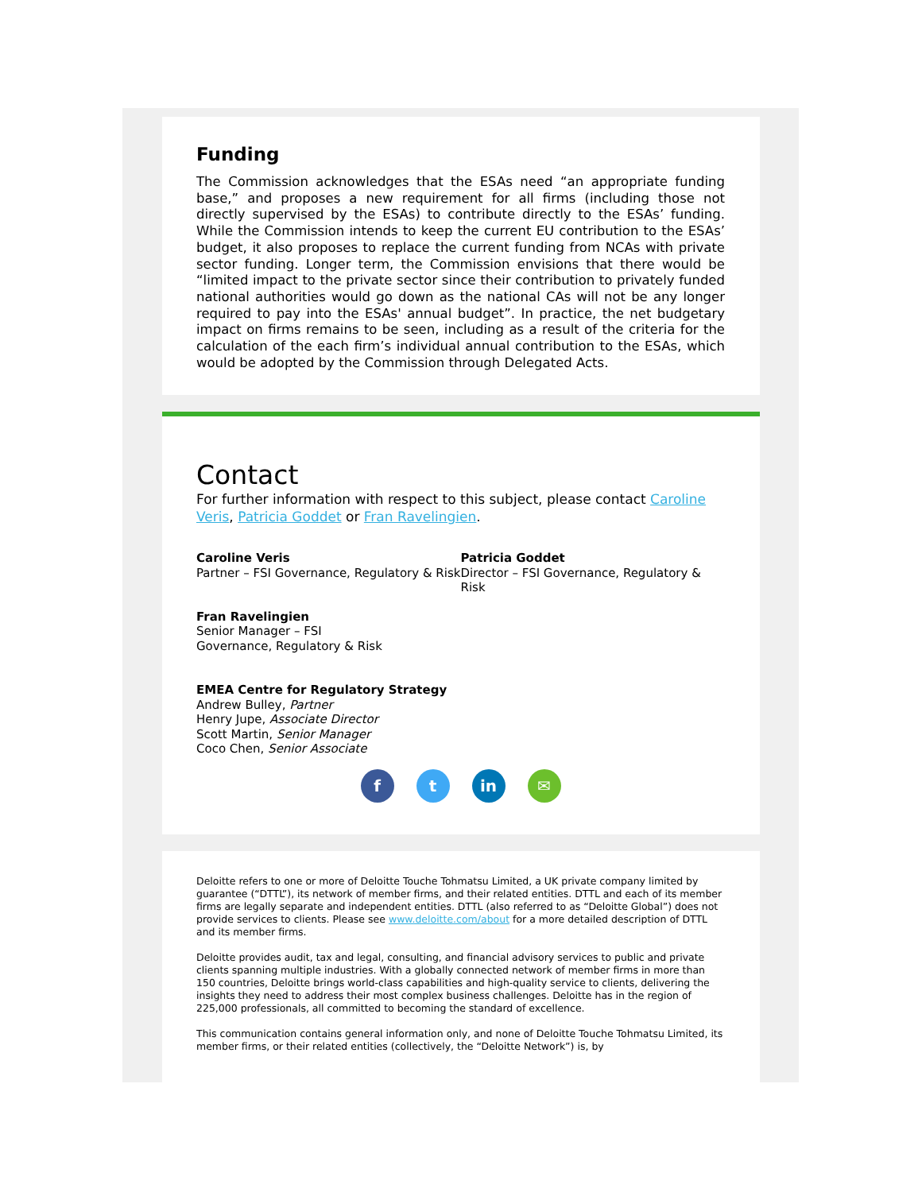Funding
The Commission acknowledges that the ESAs need “an appropriate funding base,” and proposes a new requirement for all firms (including those not directly supervised by the ESAs) to contribute directly to the ESAs’ funding. While the Commission intends to keep the current EU contribution to the ESAs’ budget, it also proposes to replace the current funding from NCAs with private sector funding. Longer term, the Commission envisions that there would be “limited impact to the private sector since their contribution to privately funded national authorities would go down as the national CAs will not be any longer required to pay into the ESAs' annual budget”. In practice, the net budgetary impact on firms remains to be seen, including as a result of the criteria for the calculation of the each firm’s individual annual contribution to the ESAs, which would be adopted by the Commission through Delegated Acts.
Contact
For further information with respect to this subject, please contact Caroline Veris, Patricia Goddet or Fran Ravelingien.
Caroline Veris
Partner – FSI Governance, Regulatory & Risk
Patricia Goddet
Director – FSI Governance, Regulatory & Risk
Fran Ravelingien
Senior Manager – FSI Governance, Regulatory & Risk
EMEA Centre for Regulatory Strategy
Andrew Bulley, Partner
Henry Jupe, Associate Director
Scott Martin, Senior Manager
Coco Chen, Senior Associate
ft in ✉
Deloitte refers to one or more of Deloitte Touche Tohmatsu Limited, a UK private company limited by guarantee (“DTTL”), its network of member firms, and their related entities. DTTL and each of its member firms are legally separate and independent entities. DTTL (also referred to as “Deloitte Global”) does not provide services to clients. Please see www.deloitte.com/about for a more detailed description of DTTL and its member firms.
Deloitte provides audit, tax and legal, consulting, and financial advisory services to public and private clients spanning multiple industries. With a globally connected network of member firms in more than 150 countries, Deloitte brings world-class capabilities and high-quality service to clients, delivering the insights they need to address their most complex business challenges. Deloitte has in the region of 225,000 professionals, all committed to becoming the standard of excellence.
This communication contains general information only, and none of Deloitte Touche Tohmatsu Limited, its member firms, or their related entities (collectively, the “Deloitte Network”) is, by